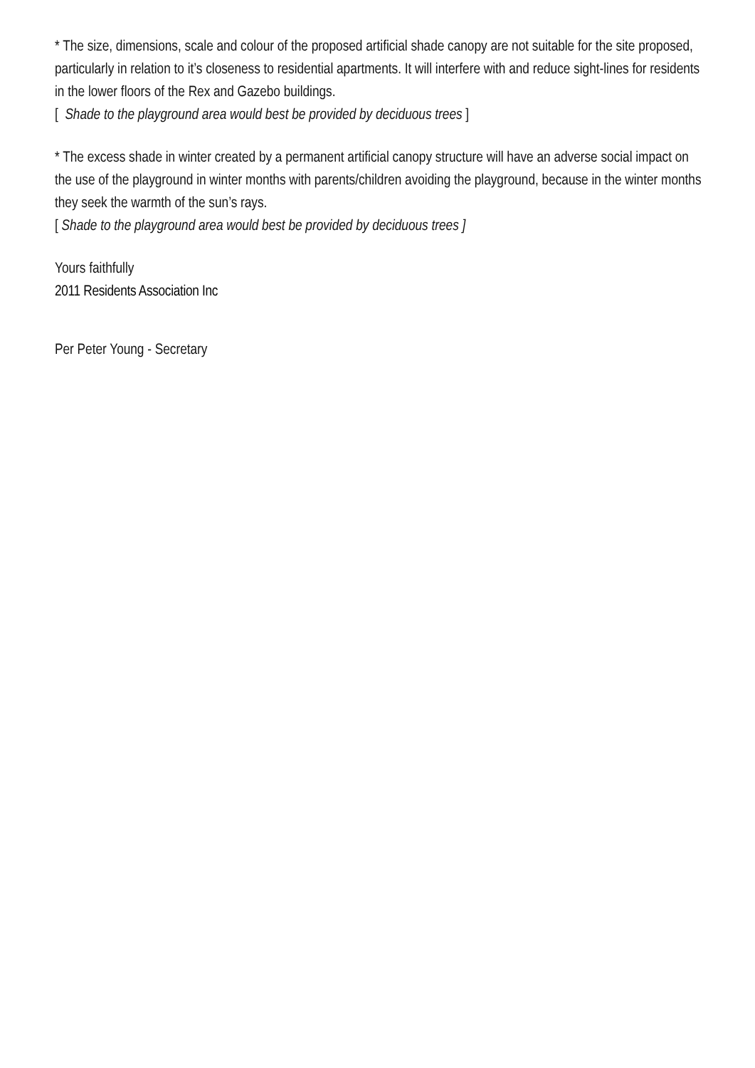* The size, dimensions, scale and colour of the proposed artificial shade canopy are not suitable for the site proposed, particularly in relation to it’s closeness to residential apartments. It will interfere with and reduce sight-lines for residents in the lower floors of the Rex and Gazebo buildings.
[ Shade to the playground area would best be provided by deciduous trees ]
* The excess shade in winter created by a permanent artificial canopy structure will have an adverse social impact on the use of the playground in winter months with parents/children avoiding the playground, because in the winter months they seek the warmth of the sun’s rays.
[ Shade to the playground area would best be provided by deciduous trees ]
Yours faithfully
2011 Residents Association Inc
Per Peter Young - Secretary